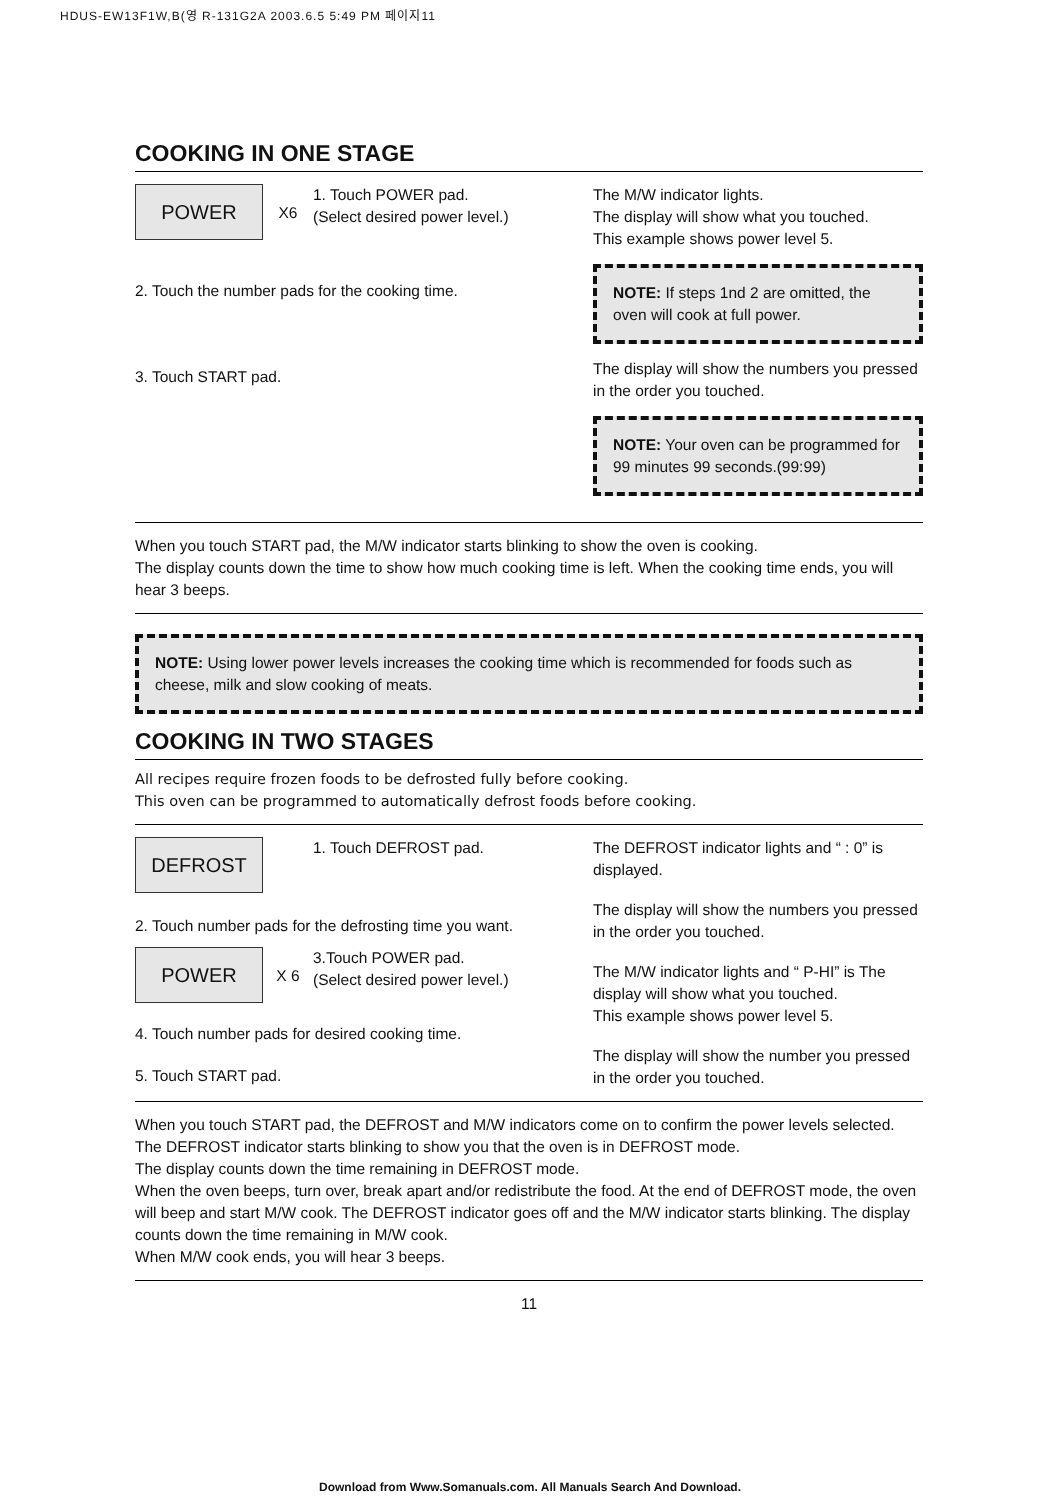HDUS-EW13F1W,B(영 R-131G2A 2003.6.5 5:49 PM 페이지11
COOKING IN ONE STAGE
POWER X6 1. Touch POWER pad.
(Select desired power level.)
2. Touch the number pads for the cooking time.
3. Touch START pad.
The M/W indicator lights.
The display will show what you touched.
This example shows power level 5.
NOTE: If steps 1nd 2 are omitted, the oven will cook at full power.
The display will show the numbers you pressed in the order you touched.
NOTE: Your oven can be programmed for 99 minutes 99 seconds.(99:99)
When you touch START pad, the M/W indicator starts blinking to show the oven is cooking.
The display counts down the time to show how much cooking time is left. When the cooking time ends, you will hear 3 beeps.
NOTE: Using lower power levels increases the cooking time which is recommended for foods such as cheese, milk and slow cooking of meats.
COOKING IN TWO STAGES
All recipes require frozen foods to be defrosted fully before cooking.
This oven can be programmed to automatically defrost foods before cooking.
DEFROST 1. Touch DEFROST pad.
2. Touch number pads for the defrosting time you want.
POWER X 6 3.Touch POWER pad.
(Select desired power level.)
4. Touch number pads for desired cooking time.
5. Touch START pad.
The DEFROST indicator lights and “ : 0” is displayed.
The display will show the numbers you pressed in the order you touched.
The M/W indicator lights and “ P-HI” is The display will show what you touched.
This example shows power level 5.
The display will show the number you pressed in the order you touched.
When you touch START pad, the DEFROST and M/W indicators come on to confirm the power levels selected. The DEFROST indicator starts blinking to show you that the oven is in DEFROST mode.
The display counts down the time remaining in DEFROST mode.
When the oven beeps, turn over, break apart and/or redistribute the food. At the end of DEFROST mode, the oven will beep and start M/W cook. The DEFROST indicator goes off and the M/W indicator starts blinking. The display counts down the time remaining in M/W cook.
When M/W cook ends, you will hear 3 beeps.
11
Download from Www.Somanuals.com. All Manuals Search And Download.